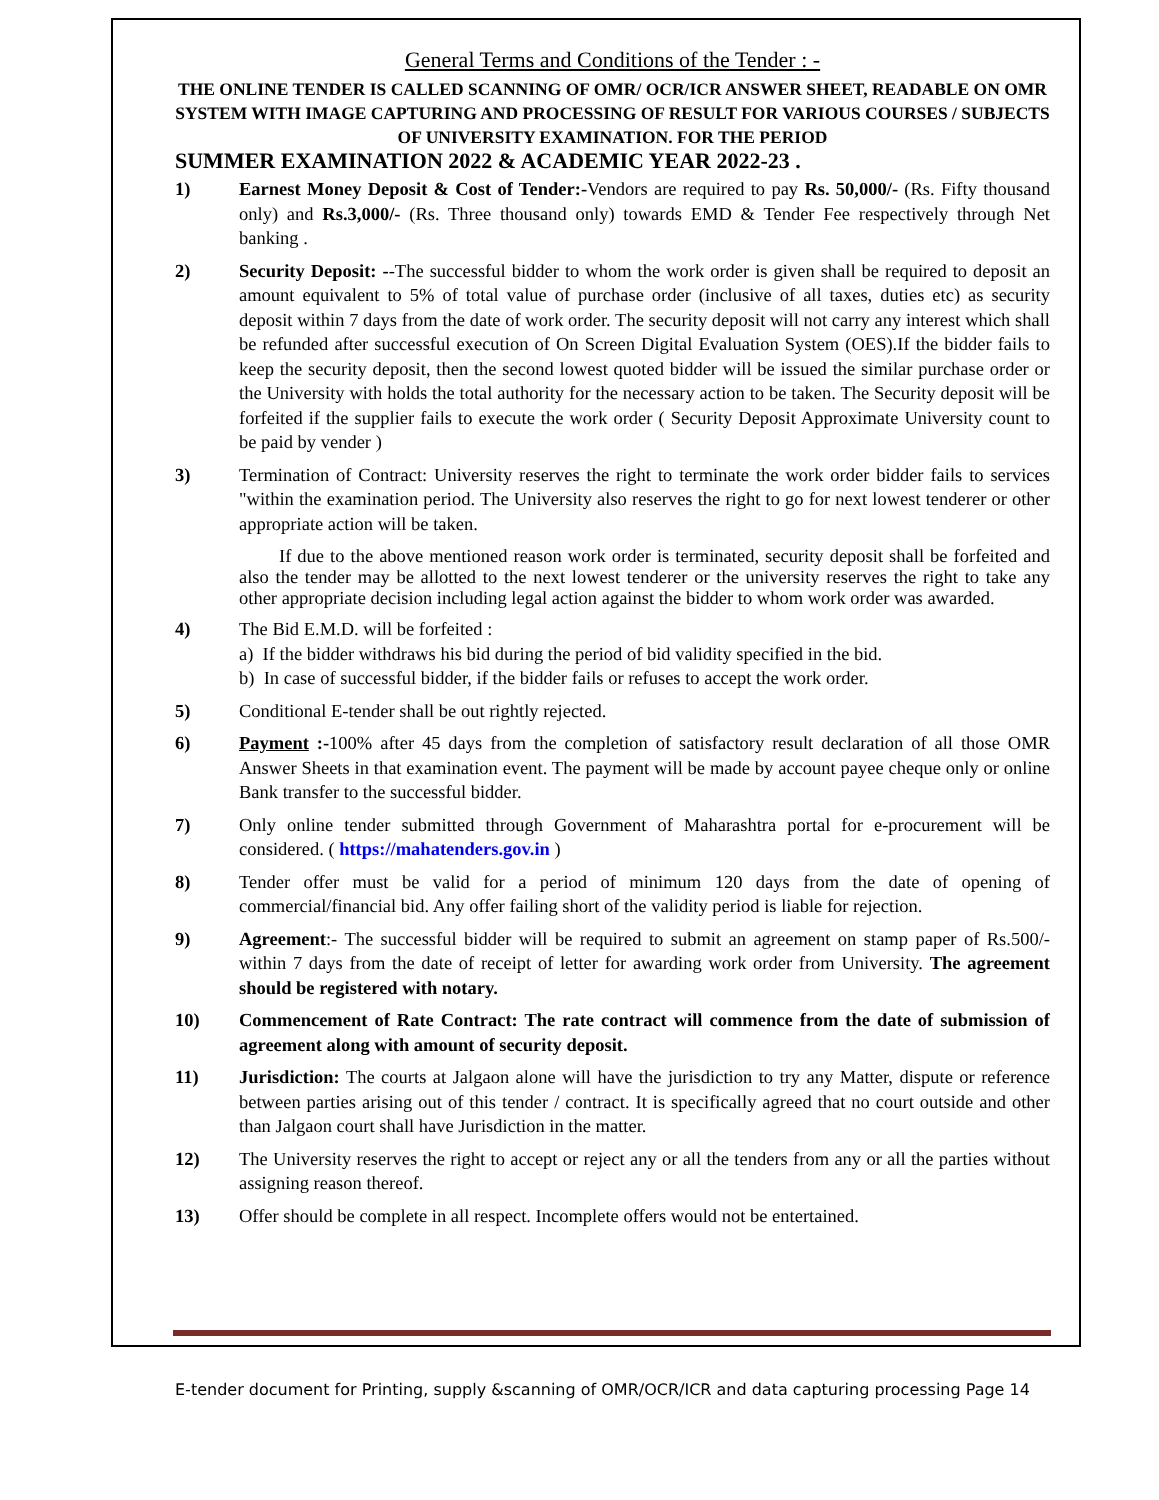General Terms and Conditions of the Tender : -
THE ONLINE TENDER IS CALLED SCANNING OF OMR/ OCR/ICR ANSWER SHEET, READABLE ON OMR SYSTEM WITH IMAGE CAPTURING AND PROCESSING OF RESULT FOR VARIOUS COURSES / SUBJECTS OF UNIVERSITY EXAMINATION. FOR THE PERIOD
SUMMER EXAMINATION 2022 & ACADEMIC YEAR 2022-23 .
1) Earnest Money Deposit & Cost of Tender:-Vendors are required to pay Rs. 50,000/- (Rs. Fifty thousand only) and Rs.3,000/- (Rs. Three thousand only) towards EMD & Tender Fee respectively through Net banking .
2) Security Deposit: --The successful bidder to whom the work order is given shall be required to deposit an amount equivalent to 5% of total value of purchase order (inclusive of all taxes, duties etc) as security deposit within 7 days from the date of work order. The security deposit will not carry any interest which shall be refunded after successful execution of On Screen Digital Evaluation System (OES).If the bidder fails to keep the security deposit, then the second lowest quoted bidder will be issued the similar purchase order or the University with holds the total authority for the necessary action to be taken. The Security deposit will be forfeited if the supplier fails to execute the work order ( Security Deposit Approximate University count to be paid by vender )
3) Termination of Contract: University reserves the right to terminate the work order bidder fails to services "within the examination period. The University also reserves the right to go for next lowest tenderer or other appropriate action will be taken.
If due to the above mentioned reason work order is terminated, security deposit shall be forfeited and also the tender may be allotted to the next lowest tenderer or the university reserves the right to take any other appropriate decision including legal action against the bidder to whom work order was awarded.
4) The Bid E.M.D. will be forfeited :
a) If the bidder withdraws his bid during the period of bid validity specified in the bid.
b) In case of successful bidder, if the bidder fails or refuses to accept the work order.
5) Conditional E-tender shall be out rightly rejected.
6) Payment :-100% after 45 days from the completion of satisfactory result declaration of all those OMR Answer Sheets in that examination event. The payment will be made by account payee cheque only or online Bank transfer to the successful bidder.
7) Only online tender submitted through Government of Maharashtra portal for e-procurement will be considered. ( https://mahatenders.gov.in )
8) Tender offer must be valid for a period of minimum 120 days from the date of opening of commercial/financial bid. Any offer failing short of the validity period is liable for rejection.
9) Agreement:- The successful bidder will be required to submit an agreement on stamp paper of Rs.500/-within 7 days from the date of receipt of letter for awarding work order from University. The agreement should be registered with notary.
10) Commencement of Rate Contract: The rate contract will commence from the date of submission of agreement along with amount of security deposit.
11) Jurisdiction: The courts at Jalgaon alone will have the jurisdiction to try any Matter, dispute or reference between parties arising out of this tender / contract. It is specifically agreed that no court outside and other than Jalgaon court shall have Jurisdiction in the matter.
12) The University reserves the right to accept or reject any or all the tenders from any or all the parties without assigning reason thereof.
13) Offer should be complete in all respect. Incomplete offers would not be entertained.
E-tender document for Printing, supply &scanning of OMR/OCR/ICR and data capturing processing Page 14